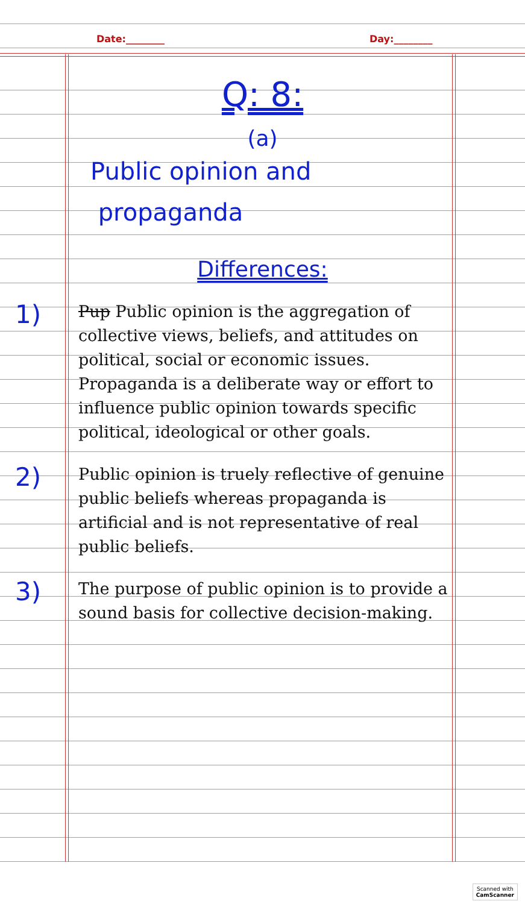Date:________ Day:________
Q: 8:
(a)
Public opinion and
propaganda
Differences:
1)
Pup Public opinion is the aggregation of collective views, beliefs, and attitudes on political, social or economic issues. Propaganda is a deliberate way or effort to influence public opinion towards specific political, ideological or other goals.
2)
Public opinion is truely reflective of genuine public beliefs whereas propaganda is artificial and is not representative of real public beliefs.
3)
The purpose of public opinion is to provide a sound basis for collective decision-making.
Scanned with
CamScanner